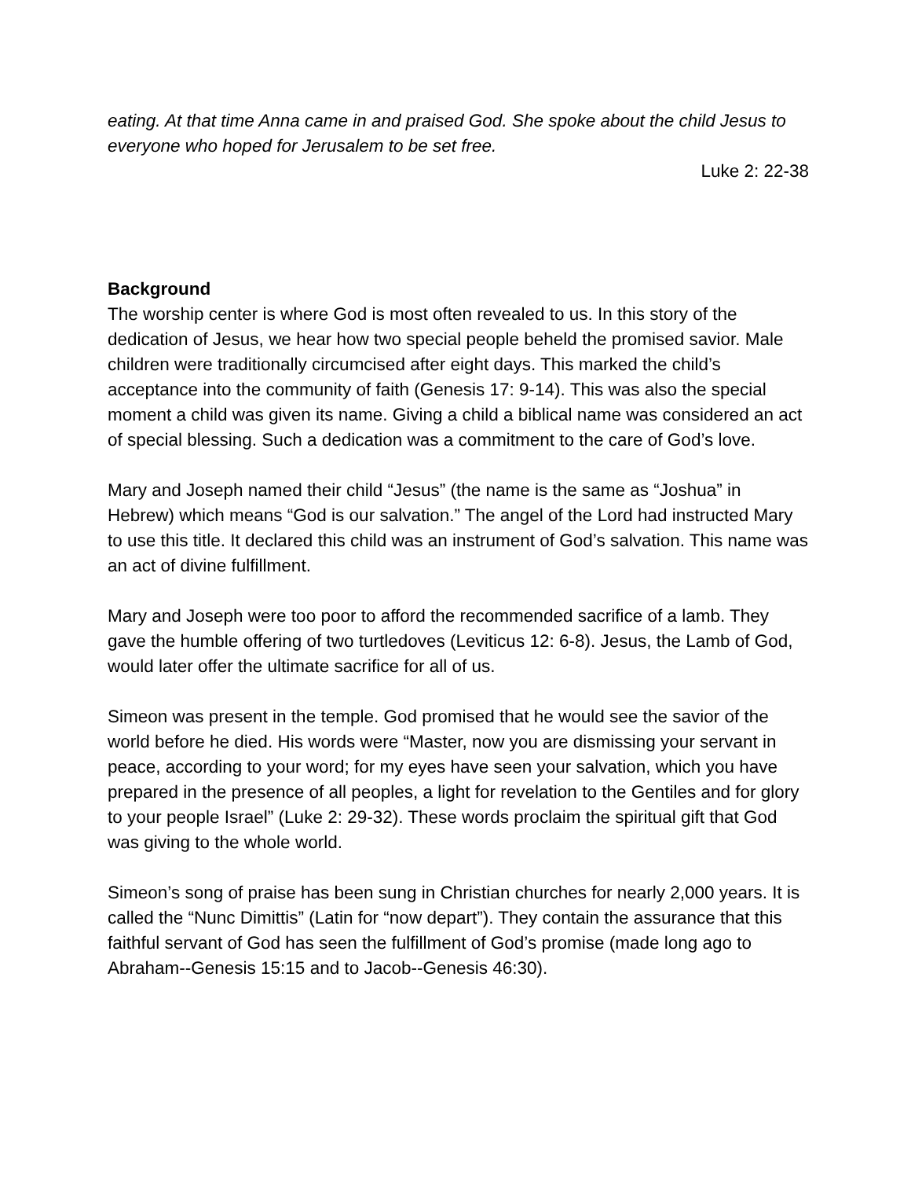eating. At that time Anna came in and praised God. She spoke about the child Jesus to everyone who hoped for Jerusalem to be set free.
Luke 2: 22-38
Background
The worship center is where God is most often revealed to us. In this story of the dedication of Jesus, we hear how two special people beheld the promised savior. Male children were traditionally circumcised after eight days. This marked the child’s acceptance into the community of faith (Genesis 17: 9-14). This was also the special moment a child was given its name. Giving a child a biblical name was considered an act of special blessing. Such a dedication was a commitment to the care of God’s love.
Mary and Joseph named their child “Jesus” (the name is the same as “Joshua” in Hebrew) which means “God is our salvation.” The angel of the Lord had instructed Mary to use this title. It declared this child was an instrument of God’s salvation. This name was an act of divine fulfillment.
Mary and Joseph were too poor to afford the recommended sacrifice of a lamb. They gave the humble offering of two turtledoves (Leviticus 12: 6-8). Jesus, the Lamb of God, would later offer the ultimate sacrifice for all of us.
Simeon was present in the temple. God promised that he would see the savior of the world before he died. His words were “Master, now you are dismissing your servant in peace, according to your word; for my eyes have seen your salvation, which you have prepared in the presence of all peoples, a light for revelation to the Gentiles and for glory to your people Israel” (Luke 2: 29-32). These words proclaim the spiritual gift that God was giving to the whole world.
Simeon’s song of praise has been sung in Christian churches for nearly 2,000 years. It is called the “Nunc Dimittis” (Latin for “now depart”). They contain the assurance that this faithful servant of God has seen the fulfillment of God’s promise (made long ago to Abraham--Genesis 15:15 and to Jacob--Genesis 46:30).